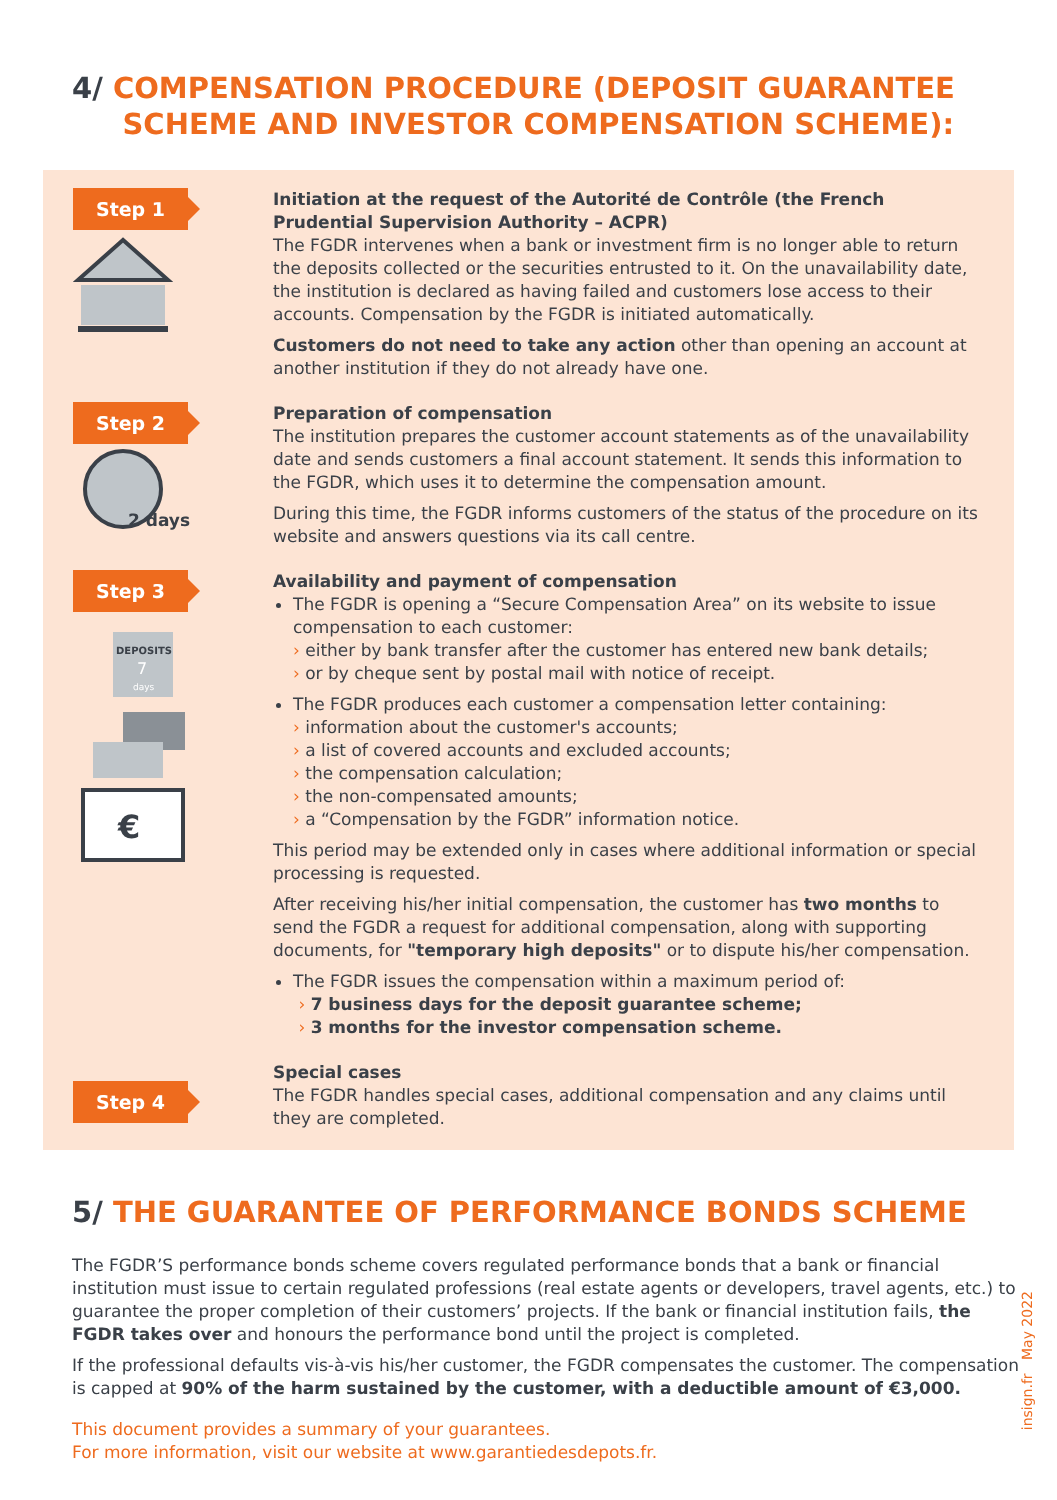4/ COMPENSATION PROCEDURE (DEPOSIT GUARANTEE
SCHEME AND INVESTOR COMPENSATION SCHEME):
Step 1
Initiation at the request of the Autorité de Contrôle (the French Prudential Supervision Authority – ACPR)
The FGDR intervenes when a bank or investment firm is no longer able to return the deposits collected or the securities entrusted to it. On the unavailability date, the institution is declared as having failed and customers lose access to their accounts. Compensation by the FGDR is initiated automatically.
Customers do not need to take any action other than opening an account at another institution if they do not already have one.
Step 2
2 days
Preparation of compensation
The institution prepares the customer account statements as of the unavailability date and sends customers a final account statement. It sends this information to the FGDR, which uses it to determine the compensation amount.
During this time, the FGDR informs customers of the status of the procedure on its website and answers questions via its call centre.
Step 3
DEPOSITS
7
days
€
Availability and payment of compensation
The FGDR is opening a “Secure Compensation Area” on its website to issue compensation to each customer:
› either by bank transfer after the customer has entered new bank details;
› or by cheque sent by postal mail with notice of receipt.
The FGDR produces each customer a compensation letter containing:
› information about the customer's accounts;
› a list of covered accounts and excluded accounts;
› the compensation calculation;
› the non-compensated amounts;
› a “Compensation by the FGDR” information notice.
This period may be extended only in cases where additional information or special processing is requested.
After receiving his/her initial compensation, the customer has two months to send the FGDR a request for additional compensation, along with supporting documents, for "temporary high deposits" or to dispute his/her compensation.
The FGDR issues the compensation within a maximum period of:
› 7 business days for the deposit guarantee scheme;
› 3 months for the investor compensation scheme.
Step 4
Special cases
The FGDR handles special cases, additional compensation and any claims until they are completed.
5/ THE GUARANTEE OF PERFORMANCE BONDS SCHEME
The FGDR’S performance bonds scheme covers regulated performance bonds that a bank or financial institution must issue to certain regulated professions (real estate agents or developers, travel agents, etc.) to guarantee the proper completion of their customers’ projects. If the bank or financial institution fails, the FGDR takes over and honours the performance bond until the project is completed.
If the professional defaults vis-à-vis his/her customer, the FGDR compensates the customer. The compensation is capped at 90% of the harm sustained by the customer, with a deductible amount of €3,000.
This document provides a summary of your guarantees.
For more information, visit our website at www.garantiedesdepots.fr.
insign.fr May 2022